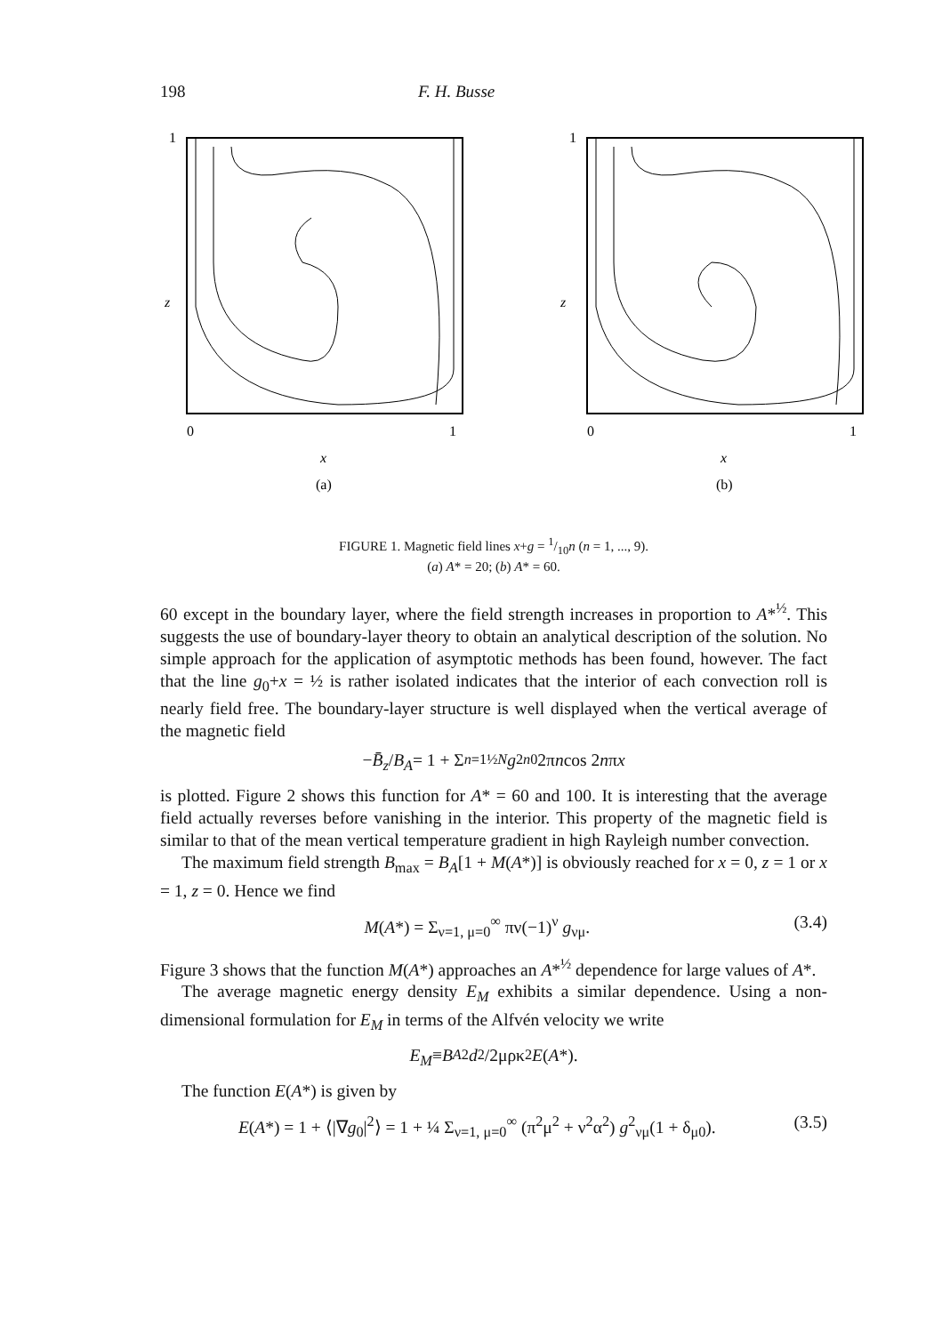198 F. H. Busse
1
z
0
1
x
(a)
1
z
0
1
x
(b)
FIGURE 1. Magnetic field lines x+g = 1/10n (n = 1, ..., 9).
(a) A* = 20; (b) A* = 60.
60 except in the boundary layer, where the field strength increases in proportion to A*<sup>½</sup>. This suggests the use of boundary-layer theory to obtain an analytical description of the solution. No simple approach for the application of asymptotic methods has been found, however. The fact that the line g<sub>0</sub>+x = ½ is rather isolated indicates that the interior of each convection roll is nearly field free. The boundary-layer structure is well displayed when the vertical average of the magnetic field
− B̄<sub>z</sub> / B<sub>A</sub> = 1 + Σ<sub>n=1</sub><sup>½N</sup> g<sub>2n0</sub> 2π n cos 2 n π x
is plotted. Figure 2 shows this function for A* = 60 and 100. It is interesting that the average field actually reverses before vanishing in the interior. This property of the magnetic field is similar to that of the mean vertical temperature gradient in high Rayleigh number convection.
The maximum field strength B<sub>max</sub> = B<sub>A</sub>[1 + M(A*)] is obviously reached for x = 0, z = 1 or x = 1, z = 0. Hence we find
M(A*) = Σ<sub>ν=1, μ=0</sub><sup>∞</sup> πν(−1)<sup>ν</sup> g<sub>νμ</sub>. (3.4)
Figure 3 shows that the function M(A*) approaches an A*<sup>½</sup> dependence for large values of A*.
The average magnetic energy density E<sub>M</sub> exhibits a similar dependence. Using a non-dimensional formulation for E<sub>M</sub> in terms of the Alfvén velocity we write
E<sub>M</sub> ≡ B<sub>A</sub><sup>2</sup> d<sup>2</sup>/2μρκ<sup>2</sup> E (A *).
The function E(A*) is given by
E(A*) = 1 + ⟨|∇g<sub>0</sub>|<sup>2</sup>⟩ = 1 + ¼ Σ<sub>ν=1, μ=0</sub><sup>∞</sup> (π<sup>2</sup>μ<sup>2</sup> + ν<sup>2</sup>α<sup>2</sup>) g<sup>2</sup><sub>νμ</sub>(1 + δ<sub>μ0</sub>). (3.5)